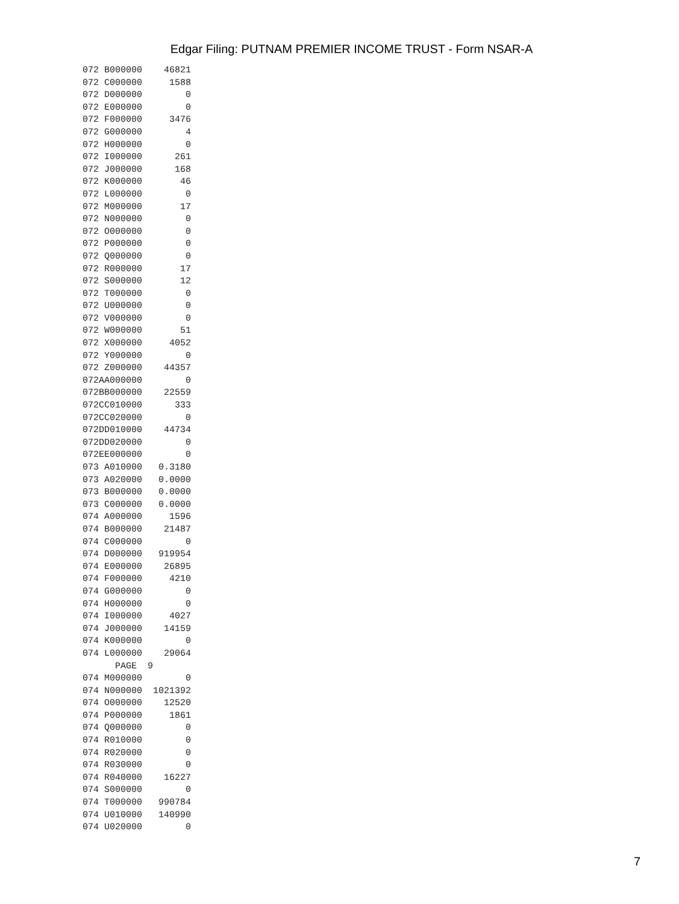Edgar Filing: PUTNAM PREMIER INCOME TRUST - Form NSAR-A
072 B000000    46821
072 C000000     1588
072 D000000        0
072 E000000        0
072 F000000     3476
072 G000000        4
072 H000000        0
072 I000000      261
072 J000000      168
072 K000000       46
072 L000000        0
072 M000000       17
072 N000000        0
072 O000000        0
072 P000000        0
072 Q000000        0
072 R000000       17
072 S000000       12
072 T000000        0
072 U000000        0
072 V000000        0
072 W000000       51
072 X000000     4052
072 Y000000        0
072 Z000000    44357
072AA000000        0
072BB000000    22559
072CC010000      333
072CC020000        0
072DD010000    44734
072DD020000        0
072EE000000        0
073 A010000   0.3180
073 A020000   0.0000
073 B000000   0.0000
073 C000000   0.0000
074 A000000     1596
074 B000000    21487
074 C000000        0
074 D000000   919954
074 E000000    26895
074 F000000     4210
074 G000000        0
074 H000000        0
074 I000000     4027
074 J000000    14159
074 K000000        0
074 L000000    29064
      PAGE  9
074 M000000        0
074 N000000  1021392
074 O000000    12520
074 P000000     1861
074 Q000000        0
074 R010000        0
074 R020000        0
074 R030000        0
074 R040000    16227
074 S000000        0
074 T000000   990784
074 U010000   140990
074 U020000        0
7